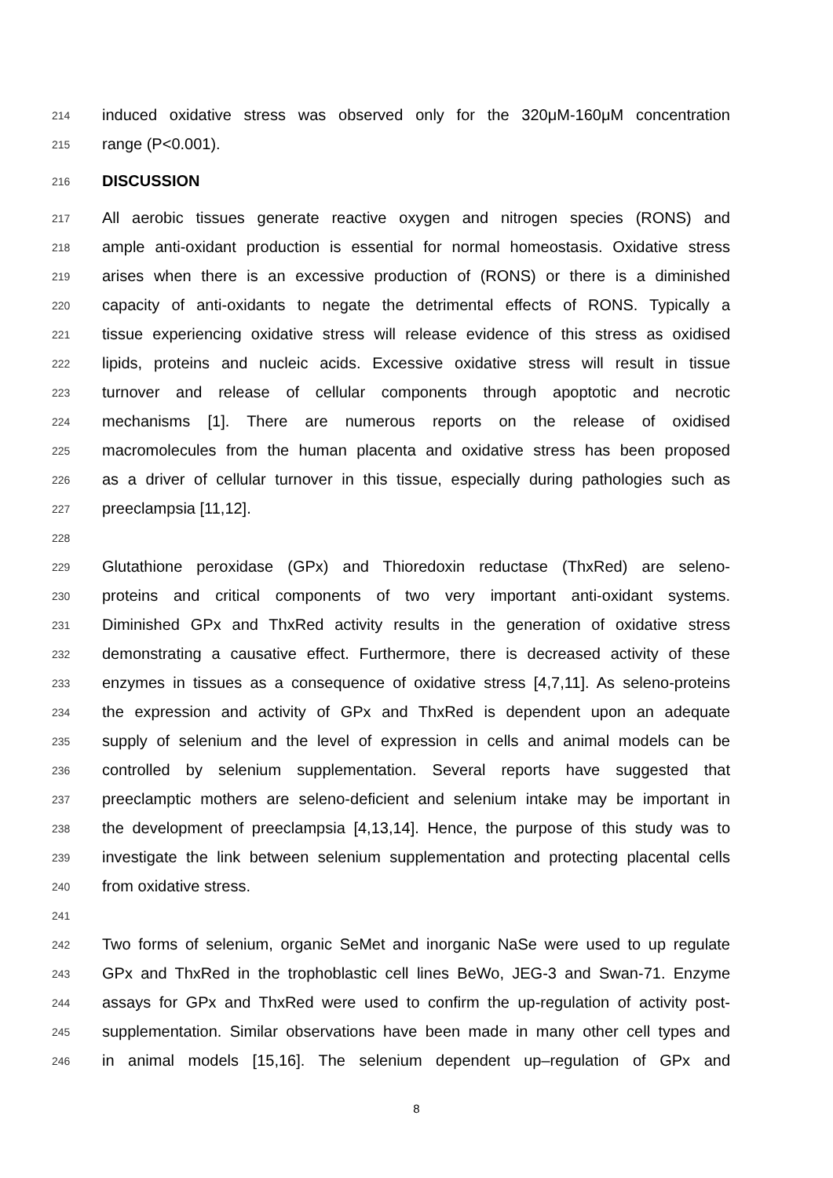214 induced oxidative stress was observed only for the 320μM-160μM concentration
215 range (P<0.001).
216 DISCUSSION
217 All aerobic tissues generate reactive oxygen and nitrogen species (RONS) and
218 ample anti-oxidant production is essential for normal homeostasis. Oxidative stress
219 arises when there is an excessive production of (RONS) or there is a diminished
220 capacity of anti-oxidants to negate the detrimental effects of RONS. Typically a
221 tissue experiencing oxidative stress will release evidence of this stress as oxidised
222 lipids, proteins and nucleic acids. Excessive oxidative stress will result in tissue
223 turnover and release of cellular components through apoptotic and necrotic
224 mechanisms [1]. There are numerous reports on the release of oxidised
225 macromolecules from the human placenta and oxidative stress has been proposed
226 as a driver of cellular turnover in this tissue, especially during pathologies such as
227 preeclampsia [11,12].
228
229 Glutathione peroxidase (GPx) and Thioredoxin reductase (ThxRed) are seleno-
230 proteins and critical components of two very important anti-oxidant systems.
231 Diminished GPx and ThxRed activity results in the generation of oxidative stress
232 demonstrating a causative effect. Furthermore, there is decreased activity of these
233 enzymes in tissues as a consequence of oxidative stress [4,7,11]. As seleno-proteins
234 the expression and activity of GPx and ThxRed is dependent upon an adequate
235 supply of selenium and the level of expression in cells and animal models can be
236 controlled by selenium supplementation. Several reports have suggested that
237 preeclamptic mothers are seleno-deficient and selenium intake may be important in
238 the development of preeclampsia [4,13,14]. Hence, the purpose of this study was to
239 investigate the link between selenium supplementation and protecting placental cells
240 from oxidative stress.
241
242 Two forms of selenium, organic SeMet and inorganic NaSe were used to up regulate
243 GPx and ThxRed in the trophoblastic cell lines BeWo, JEG-3 and Swan-71. Enzyme
244 assays for GPx and ThxRed were used to confirm the up-regulation of activity post-
245 supplementation. Similar observations have been made in many other cell types and
246 in animal models [15,16]. The selenium dependent up–regulation of GPx and
8